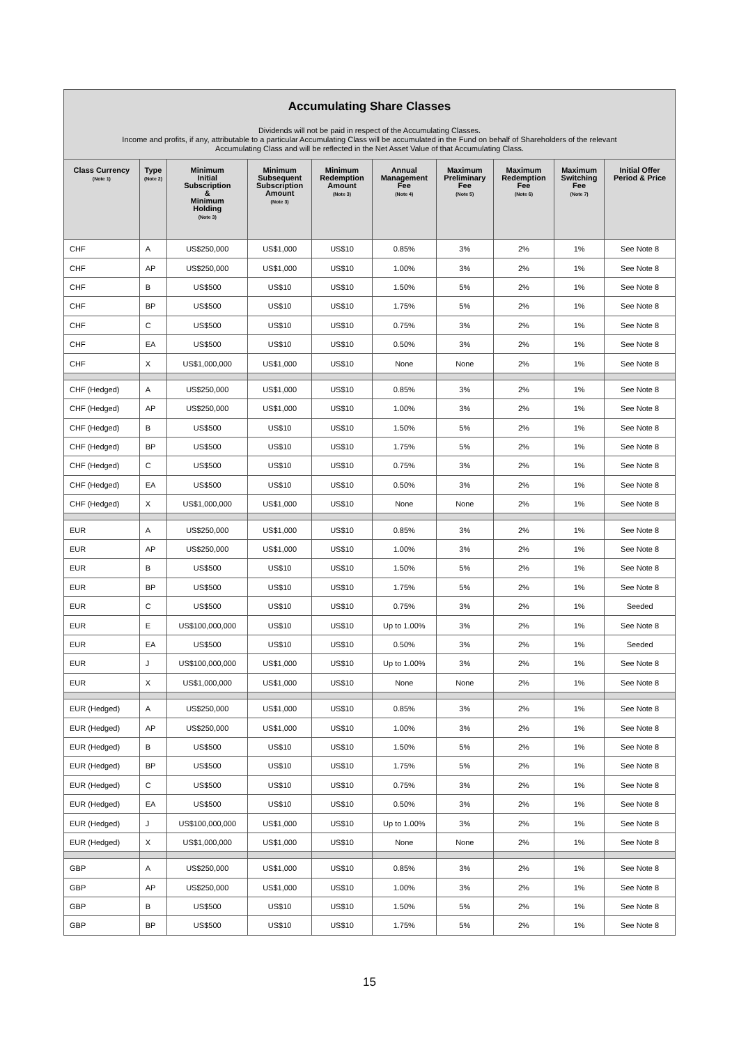Accumulating Share Classes
Dividends will not be paid in respect of the Accumulating Classes.
Income and profits, if any, attributable to a particular Accumulating Class will be accumulated in the Fund on behalf of Shareholders of the relevant
Accumulating Class and will be reflected in the Net Asset Value of that Accumulating Class.
| Class Currency (Note 1) | Type (Note 2) | Minimum Initial Subscription & Minimum Holding (Note 3) | Minimum Subsequent Subscription Amount (Note 3) | Minimum Redemption Amount (Note 3) | Annual Management Fee (Note 4) | Maximum Preliminary Fee (Note 5) | Maximum Redemption Fee (Note 6) | Maximum Switching Fee (Note 7) | Initial Offer Period & Price |
| --- | --- | --- | --- | --- | --- | --- | --- | --- | --- |
| CHF | A | US$250,000 | US$1,000 | US$10 | 0.85% | 3% | 2% | 1% | See Note 8 |
| CHF | AP | US$250,000 | US$1,000 | US$10 | 1.00% | 3% | 2% | 1% | See Note 8 |
| CHF | B | US$500 | US$10 | US$10 | 1.50% | 5% | 2% | 1% | See Note 8 |
| CHF | BP | US$500 | US$10 | US$10 | 1.75% | 5% | 2% | 1% | See Note 8 |
| CHF | C | US$500 | US$10 | US$10 | 0.75% | 3% | 2% | 1% | See Note 8 |
| CHF | EA | US$500 | US$10 | US$10 | 0.50% | 3% | 2% | 1% | See Note 8 |
| CHF | X | US$1,000,000 | US$1,000 | US$10 | None | None | 2% | 1% | See Note 8 |
| CHF (Hedged) | A | US$250,000 | US$1,000 | US$10 | 0.85% | 3% | 2% | 1% | See Note 8 |
| CHF (Hedged) | AP | US$250,000 | US$1,000 | US$10 | 1.00% | 3% | 2% | 1% | See Note 8 |
| CHF (Hedged) | B | US$500 | US$10 | US$10 | 1.50% | 5% | 2% | 1% | See Note 8 |
| CHF (Hedged) | BP | US$500 | US$10 | US$10 | 1.75% | 5% | 2% | 1% | See Note 8 |
| CHF (Hedged) | C | US$500 | US$10 | US$10 | 0.75% | 3% | 2% | 1% | See Note 8 |
| CHF (Hedged) | EA | US$500 | US$10 | US$10 | 0.50% | 3% | 2% | 1% | See Note 8 |
| CHF (Hedged) | X | US$1,000,000 | US$1,000 | US$10 | None | None | 2% | 1% | See Note 8 |
| EUR | A | US$250,000 | US$1,000 | US$10 | 0.85% | 3% | 2% | 1% | See Note 8 |
| EUR | AP | US$250,000 | US$1,000 | US$10 | 1.00% | 3% | 2% | 1% | See Note 8 |
| EUR | B | US$500 | US$10 | US$10 | 1.50% | 5% | 2% | 1% | See Note 8 |
| EUR | BP | US$500 | US$10 | US$10 | 1.75% | 5% | 2% | 1% | See Note 8 |
| EUR | C | US$500 | US$10 | US$10 | 0.75% | 3% | 2% | 1% | Seeded |
| EUR | E | US$100,000,000 | US$10 | US$10 | Up to 1.00% | 3% | 2% | 1% | See Note 8 |
| EUR | EA | US$500 | US$10 | US$10 | 0.50% | 3% | 2% | 1% | Seeded |
| EUR | J | US$100,000,000 | US$1,000 | US$10 | Up to 1.00% | 3% | 2% | 1% | See Note 8 |
| EUR | X | US$1,000,000 | US$1,000 | US$10 | None | None | 2% | 1% | See Note 8 |
| EUR (Hedged) | A | US$250,000 | US$1,000 | US$10 | 0.85% | 3% | 2% | 1% | See Note 8 |
| EUR (Hedged) | AP | US$250,000 | US$1,000 | US$10 | 1.00% | 3% | 2% | 1% | See Note 8 |
| EUR (Hedged) | B | US$500 | US$10 | US$10 | 1.50% | 5% | 2% | 1% | See Note 8 |
| EUR (Hedged) | BP | US$500 | US$10 | US$10 | 1.75% | 5% | 2% | 1% | See Note 8 |
| EUR (Hedged) | C | US$500 | US$10 | US$10 | 0.75% | 3% | 2% | 1% | See Note 8 |
| EUR (Hedged) | EA | US$500 | US$10 | US$10 | 0.50% | 3% | 2% | 1% | See Note 8 |
| EUR (Hedged) | J | US$100,000,000 | US$1,000 | US$10 | Up to 1.00% | 3% | 2% | 1% | See Note 8 |
| EUR (Hedged) | X | US$1,000,000 | US$1,000 | US$10 | None | None | 2% | 1% | See Note 8 |
| GBP | A | US$250,000 | US$1,000 | US$10 | 0.85% | 3% | 2% | 1% | See Note 8 |
| GBP | AP | US$250,000 | US$1,000 | US$10 | 1.00% | 3% | 2% | 1% | See Note 8 |
| GBP | B | US$500 | US$10 | US$10 | 1.50% | 5% | 2% | 1% | See Note 8 |
| GBP | BP | US$500 | US$10 | US$10 | 1.75% | 5% | 2% | 1% | See Note 8 |
15